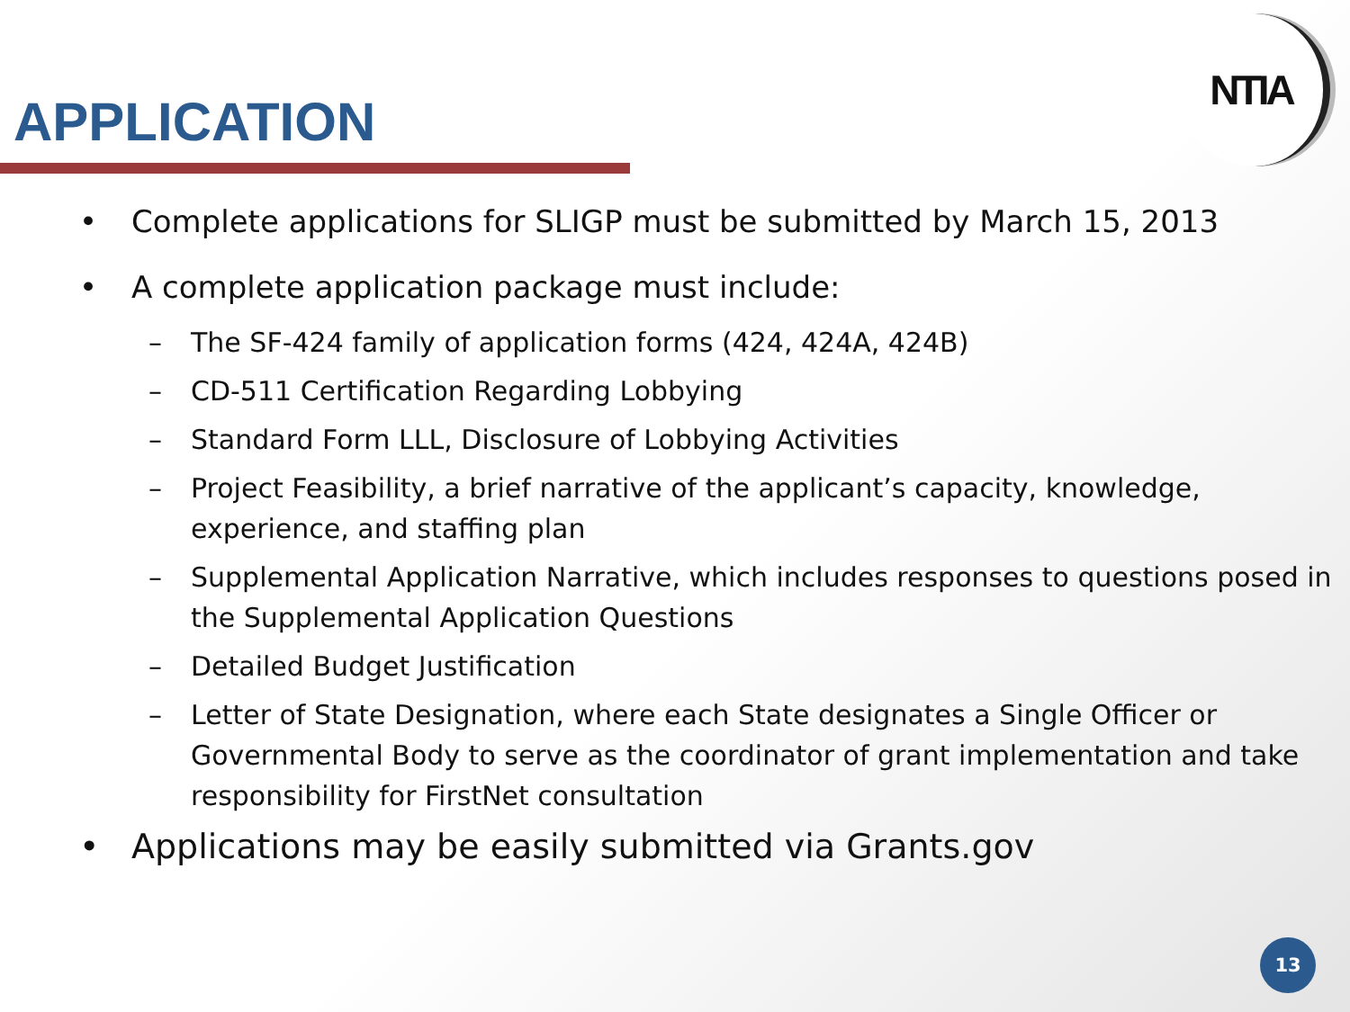APPLICATION
NTIA
• Complete applications for SLIGP must be submitted by March 15, 2013
• A complete application package must include:
– The SF-424 family of application forms (424, 424A, 424B)
– CD-511 Certification Regarding Lobbying
– Standard Form LLL, Disclosure of Lobbying Activities
– Project Feasibility, a brief narrative of the applicant’s capacity, knowledge, experience, and staffing plan
– Supplemental Application Narrative, which includes responses to questions posed in the Supplemental Application Questions
– Detailed Budget Justification
– Letter of State Designation, where each State designates a Single Officer or Governmental Body to serve as the coordinator of grant implementation and take responsibility for FirstNet consultation
• Applications may be easily submitted via Grants.gov
13